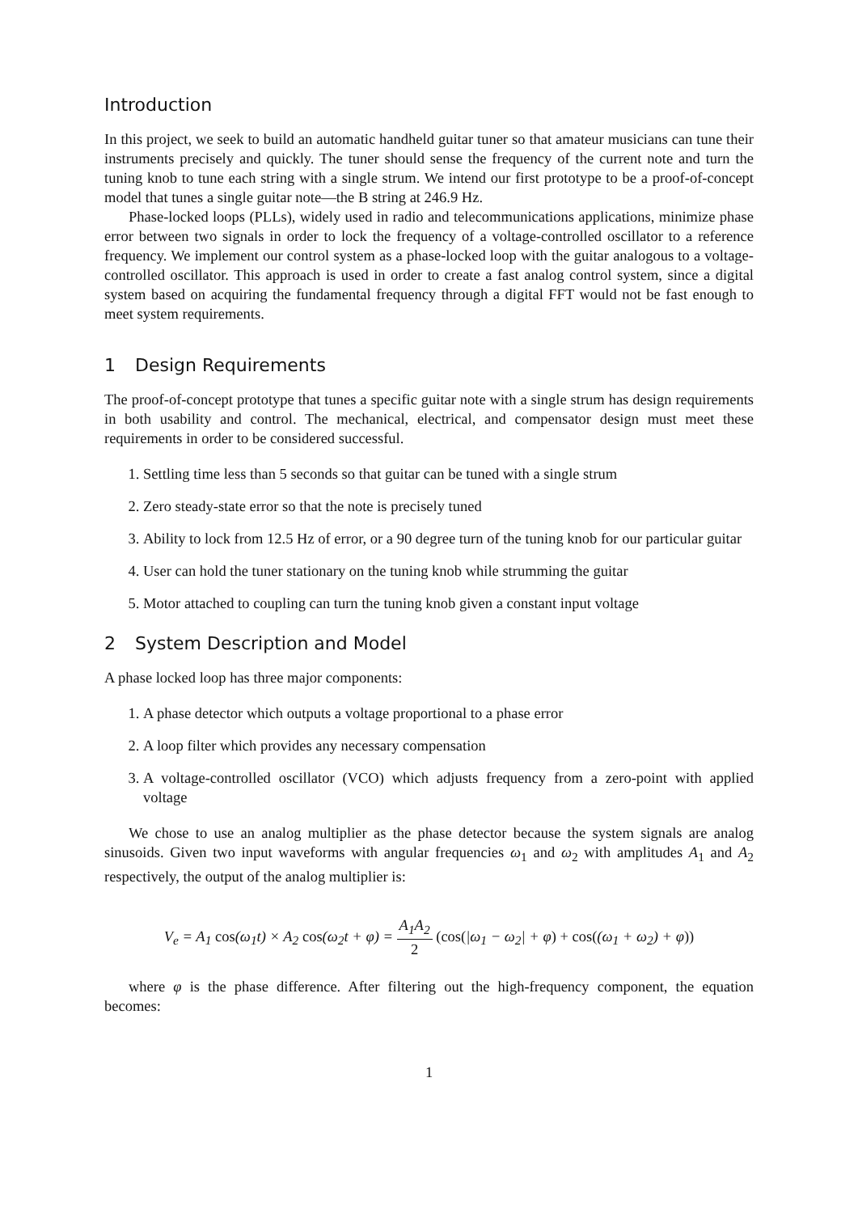Introduction
In this project, we seek to build an automatic handheld guitar tuner so that amateur musicians can tune their instruments precisely and quickly. The tuner should sense the frequency of the current note and turn the tuning knob to tune each string with a single strum. We intend our first prototype to be a proof-of-concept model that tunes a single guitar note—the B string at 246.9 Hz.
Phase-locked loops (PLLs), widely used in radio and telecommunications applications, minimize phase error between two signals in order to lock the frequency of a voltage-controlled oscillator to a reference frequency. We implement our control system as a phase-locked loop with the guitar analogous to a voltage-controlled oscillator. This approach is used in order to create a fast analog control system, since a digital system based on acquiring the fundamental frequency through a digital FFT would not be fast enough to meet system requirements.
1 Design Requirements
The proof-of-concept prototype that tunes a specific guitar note with a single strum has design requirements in both usability and control. The mechanical, electrical, and compensator design must meet these requirements in order to be considered successful.
1. Settling time less than 5 seconds so that guitar can be tuned with a single strum
2. Zero steady-state error so that the note is precisely tuned
3. Ability to lock from 12.5 Hz of error, or a 90 degree turn of the tuning knob for our particular guitar
4. User can hold the tuner stationary on the tuning knob while strumming the guitar
5. Motor attached to coupling can turn the tuning knob given a constant input voltage
2 System Description and Model
A phase locked loop has three major components:
1. A phase detector which outputs a voltage proportional to a phase error
2. A loop filter which provides any necessary compensation
3. A voltage-controlled oscillator (VCO) which adjusts frequency from a zero-point with applied voltage
We chose to use an analog multiplier as the phase detector because the system signals are analog sinusoids. Given two input waveforms with angular frequencies ω<sub>1</sub> and ω<sub>2</sub> with amplitudes A<sub>1</sub> and A<sub>2</sub> respectively, the output of the analog multiplier is:
V<sub>e</sub> = A<sub>1</sub> cos(ω<sub>1</sub>t) × A<sub>2</sub> cos(ω<sub>2</sub>t + φ) = A<sub>1</sub>A<sub>2</sub> 2 (cos(|ω<sub>1</sub> − ω<sub>2</sub>| + φ) + cos((ω<sub>1</sub> + ω<sub>2</sub>) + φ))
where φ is the phase difference. After filtering out the high-frequency component, the equation becomes:
1